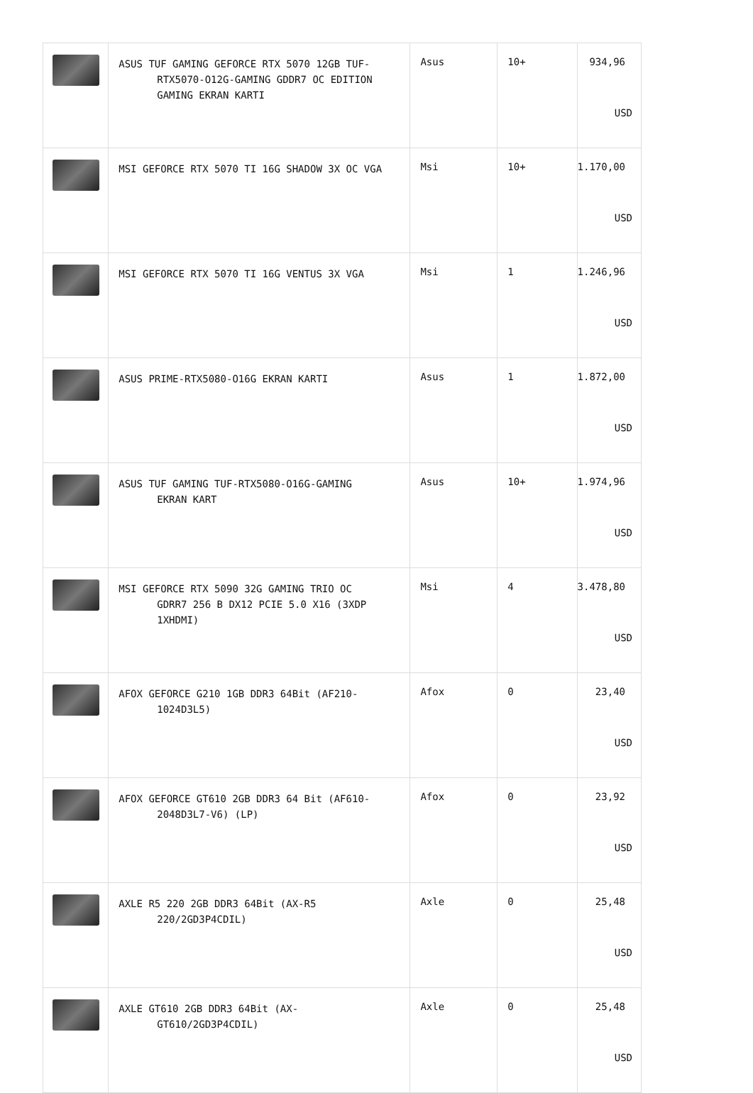| | ASUS TUF GAMING GEFORCE RTX 5070 12GB TUF- RTX5070-O12G-GAMING GDDR7 OC EDITION GAMING EKRAN KARTI | Asus | 10+ | 934,96 USD |
| | MSI GEFORCE RTX 5070 TI 16G SHADOW 3X OC VGA | Msi | 10+ | 1.170,00 USD |
| | MSI GEFORCE RTX 5070 TI 16G VENTUS 3X VGA | Msi | 1 | 1.246,96 USD |
| | ASUS PRIME-RTX5080-O16G EKRAN KARTI | Asus | 1 | 1.872,00 USD |
| | ASUS TUF GAMING TUF-RTX5080-O16G-GAMING EKRAN KART | Asus | 10+ | 1.974,96 USD |
| | MSI GEFORCE RTX 5090 32G GAMING TRIO OC GDRR7 256 B DX12 PCIE 5.0 X16 (3XDP 1XHDMI) | Msi | 4 | 3.478,80 USD |
| | AFOX GEFORCE G210 1GB DDR3 64Bit (AF210- 1024D3L5) | Afox | 0 | 23,40 USD |
| | AFOX GEFORCE GT610 2GB DDR3 64 Bit (AF610- 2048D3L7-V6) (LP) | Afox | 0 | 23,92 USD |
| | AXLE R5 220 2GB DDR3 64Bit (AX-R5 220/2GD3P4CDIL) | Axle | 0 | 25,48 USD |
| | AXLE GT610 2GB DDR3 64Bit (AX- GT610/2GD3P4CDIL) | Axle | 0 | 25,48 USD |